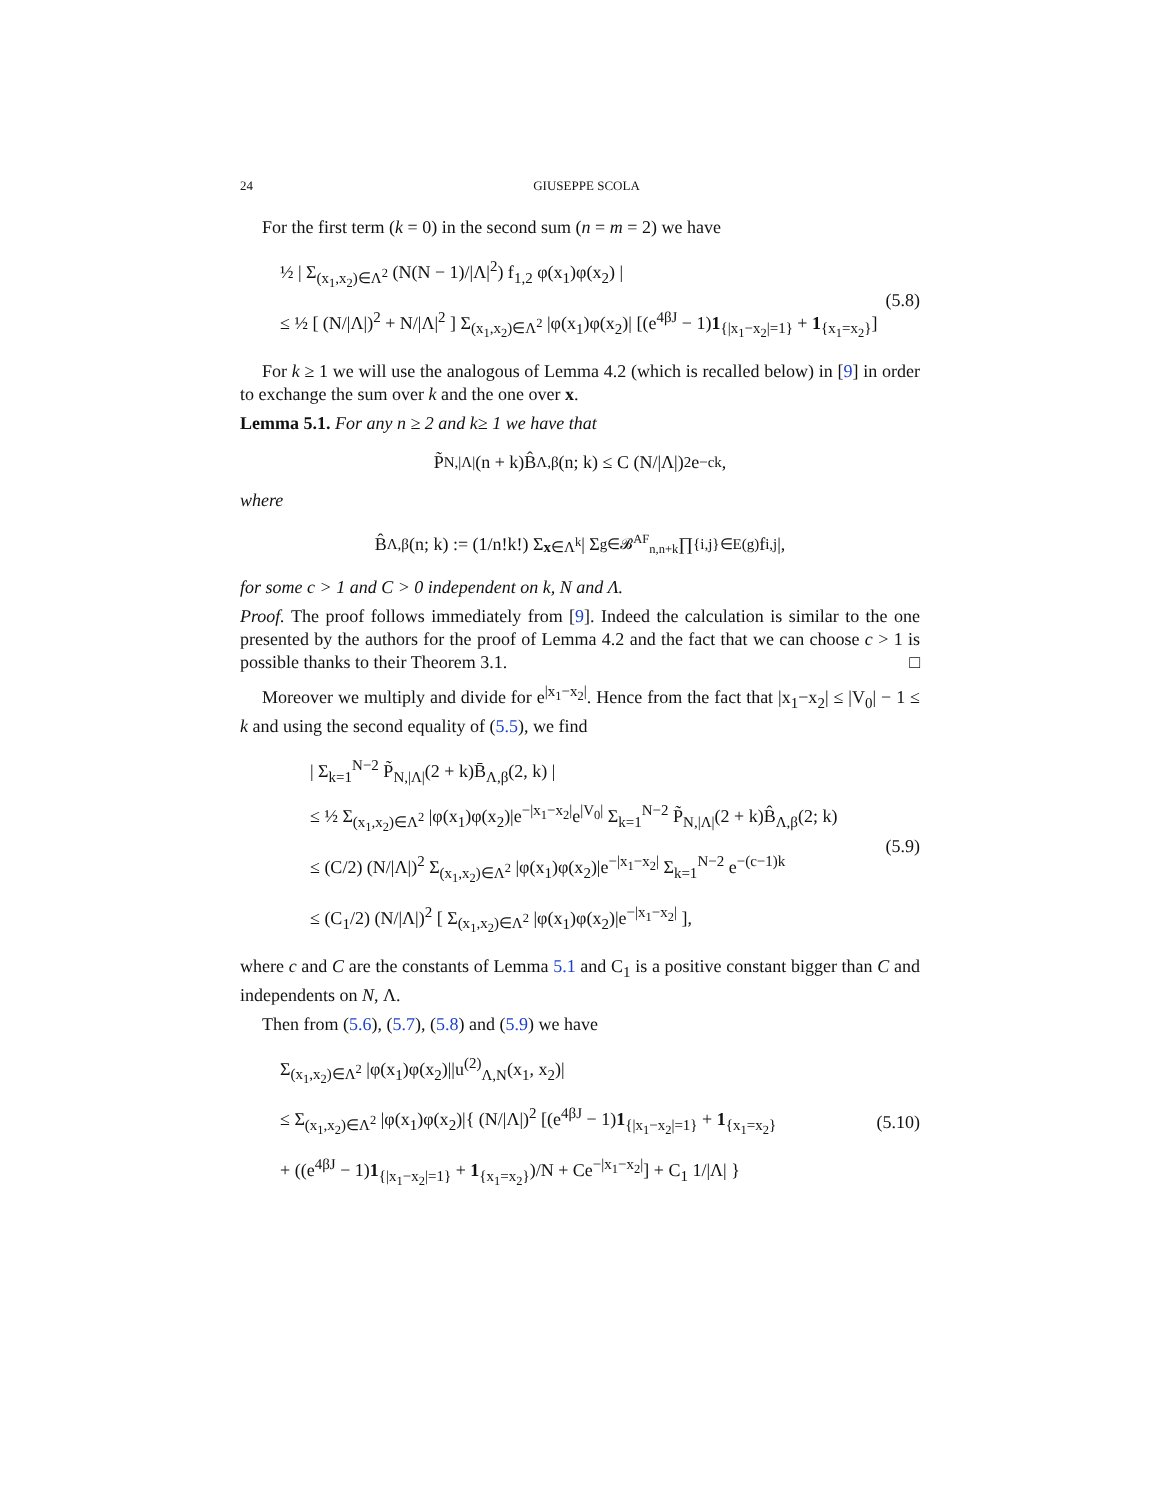24 GIUSEPPE SCOLA
For the first term (k = 0) in the second sum (n = m = 2) we have
½ | Σ<sub>(x<sub>1</sub>,x<sub>2</sub>)∈Λ<sup>2</sup></sub> (N(N − 1)/|Λ|<sup>2</sup>) f<sub>1,2</sub> φ(x<sub>1</sub>)φ(x<sub>2</sub>) |
≤ ½ [ (N/|Λ|)<sup>2</sup> + N/|Λ|<sup>2</sup> ] Σ<sub>(x<sub>1</sub>,x<sub>2</sub>)∈Λ<sup>2</sup></sub> |φ(x<sub>1</sub>)φ(x<sub>2</sub>)| [(e<sup>4βJ</sup> − 1)1<sub>{|x<sub>1</sub>−x<sub>2</sub>|=1}</sub> + 1<sub>{x<sub>1</sub>=x<sub>2</sub>}</sub>] (5.8)
For k ≥ 1 we will use the analogous of Lemma 4.2 (which is recalled below) in [9] in order to exchange the sum over k and the one over x.
Lemma 5.1. For any n ≥ 2 and k≥ 1 we have that
P̃<sub>N,|Λ|</sub>(n + k)B̂<sub>Λ,β</sub>(n; k) ≤ C (N/|Λ|)<sup>2</sup> e<sup>−ck</sup>,
where
B̂<sub>Λ,β</sub>(n; k) := (1/n!k!) Σ<sub>x∈Λ<sup>k</sup></sub> | Σ<sub>g∈𝓑<sup>AF</sup><sub>n,n+k</sub></sub> ∏<sub>{i,j}∈E(g)</sub> f<sub>i,j</sub> |,
for some c > 1 and C > 0 independent on k, N and Λ.
Proof. The proof follows immediately from [9]. Indeed the calculation is similar to the one presented by the authors for the proof of Lemma 4.2 and the fact that we can choose c > 1 is possible thanks to their Theorem 3.1. □
Moreover we multiply and divide for e<sup>|x<sub>1</sub>−x<sub>2</sub>|</sup>. Hence from the fact that |x<sub>1</sub>−x<sub>2</sub>| ≤ |V<sub>0</sub>| − 1 ≤ k and using the second equality of (5.5), we find
| Σ<sub>k=1</sub><sup>N−2</sup> P̃<sub>N,|Λ|</sub>(2 + k)B̄<sub>Λ,β</sub>(2, k) |
≤ ½ Σ<sub>(x<sub>1</sub>,x<sub>2</sub>)∈Λ<sup>2</sup></sub> |φ(x<sub>1</sub>)φ(x<sub>2</sub>)|e<sup>−|x<sub>1</sub>−x<sub>2</sub>|</sup>e<sup>|V<sub>0</sub>|</sup> Σ<sub>k=1</sub><sup>N−2</sup> P̃<sub>N,|Λ|</sub>(2 + k)B̂<sub>Λ,β</sub>(2; k)
≤ (C/2) (N/|Λ|)<sup>2</sup> Σ<sub>(x<sub>1</sub>,x<sub>2</sub>)∈Λ<sup>2</sup></sub> |φ(x<sub>1</sub>)φ(x<sub>2</sub>)|e<sup>−|x<sub>1</sub>−x<sub>2</sub>|</sup> Σ<sub>k=1</sub><sup>N−2</sup> e<sup>−(c−1)k</sup>
≤ (C<sub>1</sub>/2) (N/|Λ|)<sup>2</sup> [ Σ<sub>(x<sub>1</sub>,x<sub>2</sub>)∈Λ<sup>2</sup></sub> |φ(x<sub>1</sub>)φ(x<sub>2</sub>)|e<sup>−|x<sub>1</sub>−x<sub>2</sub>|</sup> ], (5.9)
where c and C are the constants of Lemma 5.1 and C<sub>1</sub> is a positive constant bigger than C and independents on N, Λ.
Then from (5.6), (5.7), (5.8) and (5.9) we have
Σ<sub>(x<sub>1</sub>,x<sub>2</sub>)∈Λ<sup>2</sup></sub> |φ(x<sub>1</sub>)φ(x<sub>2</sub>)||u<sup>(2)</sup><sub>Λ,N</sub>(x<sub>1</sub>, x<sub>2</sub>)|
≤ Σ<sub>(x<sub>1</sub>,x<sub>2</sub>)∈Λ<sup>2</sup></sub> |φ(x<sub>1</sub>)φ(x<sub>2</sub>)|{ (N/|Λ|)<sup>2</sup> [(e<sup>4βJ</sup> − 1)1<sub>{|x<sub>1</sub>−x<sub>2</sub>|=1}</sub> + 1<sub>{x<sub>1</sub>=x<sub>2</sub>}</sub>
+ ((e<sup>4βJ</sup> − 1)1<sub>{|x<sub>1</sub>−x<sub>2</sub>|=1}</sub> + 1<sub>{x<sub>1</sub>=x<sub>2</sub>}</sub>)/N + Ce<sup>−|x<sub>1</sub>−x<sub>2</sub>|</sup>] + C<sub>1</sub> 1/|Λ| } (5.10)